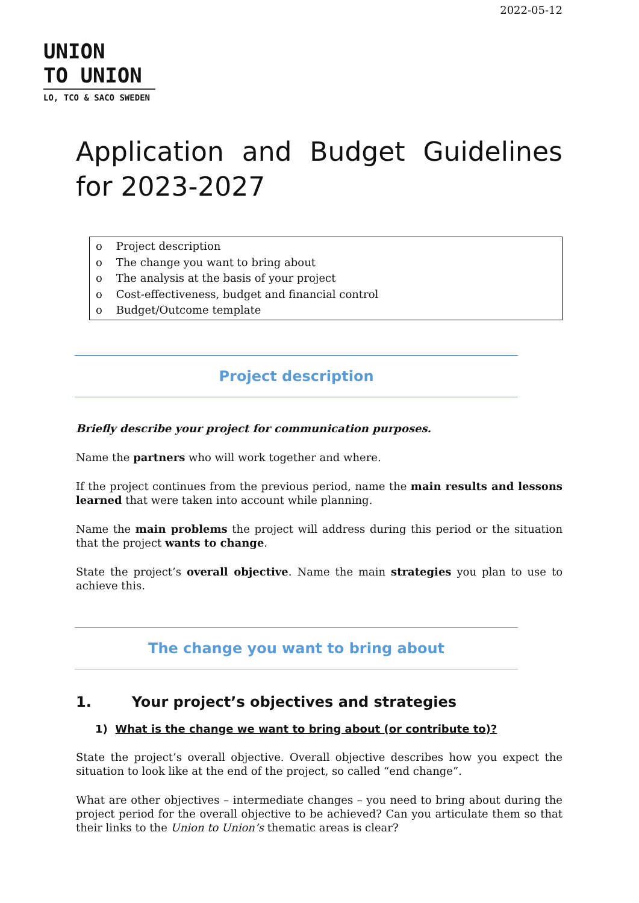2022-05-12
UNION
TO UNION
LO, TCO & SACO SWEDEN
Application and Budget Guidelines for 2023-2027
o Project description
o The change you want to bring about
o The analysis at the basis of your project
o Cost-effectiveness, budget and financial control
o Budget/Outcome template
Project description
Briefly describe your project for communication purposes.
Name the partners who will work together and where.
If the project continues from the previous period, name the main results and lessons learned that were taken into account while planning.
Name the main problems the project will address during this period or the situation that the project wants to change.
State the project’s overall objective. Name the main strategies you plan to use to achieve this.
The change you want to bring about
1. Your project’s objectives and strategies
1) What is the change we want to bring about (or contribute to)?
State the project’s overall objective. Overall objective describes how you expect the situation to look like at the end of the project, so called “end change”.
What are other objectives – intermediate changes – you need to bring about during the project period for the overall objective to be achieved? Can you articulate them so that their links to the Union to Union’s thematic areas is clear?